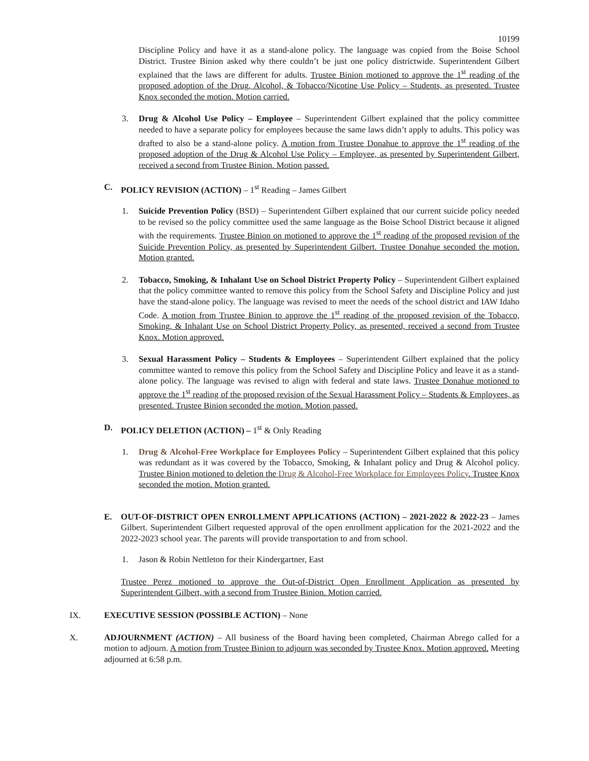10199
Discipline Policy and have it as a stand-alone policy. The language was copied from the Boise School District. Trustee Binion asked why there couldn’t be just one policy districtwide. Superintendent Gilbert explained that the laws are different for adults. Trustee Binion motioned to approve the 1<sup>st</sup> reading of the proposed adoption of the Drug, Alcohol, & Tobacco/Nicotine Use Policy – Students, as presented. Trustee Knox seconded the motion. Motion carried.
3. Drug & Alcohol Use Policy – Employee – Superintendent Gilbert explained that the policy committee needed to have a separate policy for employees because the same laws didn’t apply to adults. This policy was drafted to also be a stand-alone policy. A motion from Trustee Donahue to approve the 1<sup>st</sup> reading of the proposed adoption of the Drug & Alcohol Use Policy – Employee, as presented by Superintendent Gilbert, received a second from Trustee Binion. Motion passed.
C. POLICY REVISION (ACTION) – 1<sup>st</sup> Reading – James Gilbert
1. Suicide Prevention Policy (BSD) – Superintendent Gilbert explained that our current suicide policy needed to be revised so the policy committee used the same language as the Boise School District because it aligned with the requirements. Trustee Binion on motioned to approve the 1<sup>st</sup> reading of the proposed revision of the Suicide Prevention Policy, as presented by Superintendent Gilbert. Trustee Donahue seconded the motion. Motion granted.
2. Tobacco, Smoking, & Inhalant Use on School District Property Policy – Superintendent Gilbert explained that the policy committee wanted to remove this policy from the School Safety and Discipline Policy and just have the stand-alone policy. The language was revised to meet the needs of the school district and IAW Idaho Code. A motion from Trustee Binion to approve the 1<sup>st</sup> reading of the proposed revision of the Tobacco, Smoking, & Inhalant Use on School District Property Policy, as presented, received a second from Trustee Knox. Motion approved.
3. Sexual Harassment Policy – Students & Employees – Superintendent Gilbert explained that the policy committee wanted to remove this policy from the School Safety and Discipline Policy and leave it as a stand-alone policy. The language was revised to align with federal and state laws. Trustee Donahue motioned to approve the 1<sup>st</sup> reading of the proposed revision of the Sexual Harassment Policy – Students & Employees, as presented. Trustee Binion seconded the motion. Motion passed.
D. POLICY DELETION (ACTION) – 1<sup>st</sup> & Only Reading
1. Drug & Alcohol-Free Workplace for Employees Policy – Superintendent Gilbert explained that this policy was redundant as it was covered by the Tobacco, Smoking, & Inhalant policy and Drug & Alcohol policy. Trustee Binion motioned to deletion the Drug & Alcohol-Free Workplace for Employees Policy. Trustee Knox seconded the motion. Motion granted.
E. OUT-OF-DISTRICT OPEN ENROLLMENT APPLICATIONS (ACTION) – 2021-2022 & 2022-23 – James Gilbert. Superintendent Gilbert requested approval of the open enrollment application for the 2021-2022 and the 2022-2023 school year. The parents will provide transportation to and from school.
1. Jason & Robin Nettleton for their Kindergartner, East
Trustee Perez motioned to approve the Out-of-District Open Enrollment Application as presented by Superintendent Gilbert, with a second from Trustee Binion. Motion carried.
IX. EXECUTIVE SESSION (POSSIBLE ACTION) – None
X. ADJOURNMENT (ACTION) – All business of the Board having been completed, Chairman Abrego called for a motion to adjourn. A motion from Trustee Binion to adjourn was seconded by Trustee Knox. Motion approved. Meeting adjourned at 6:58 p.m.